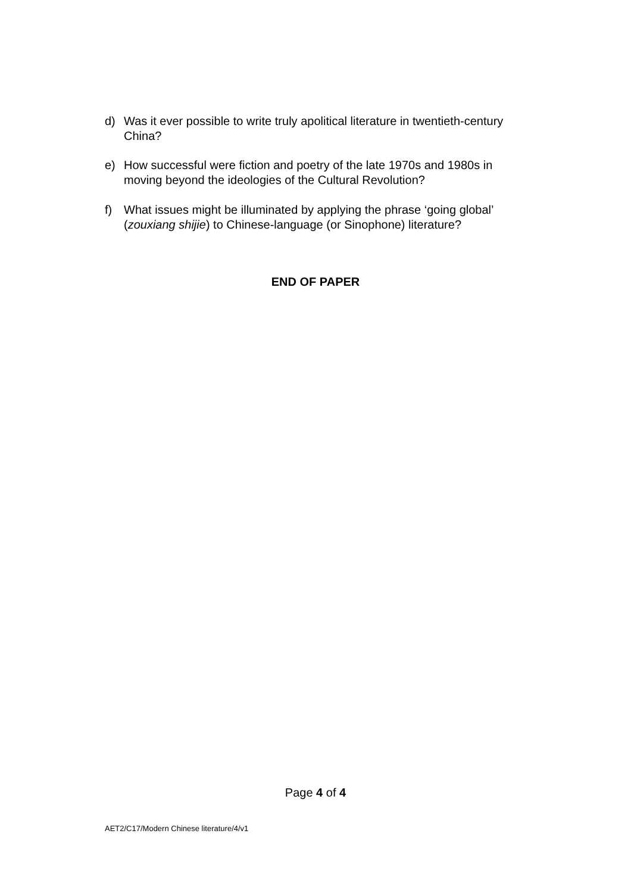d) Was it ever possible to write truly apolitical literature in twentieth-century China?
e) How successful were fiction and poetry of the late 1970s and 1980s in moving beyond the ideologies of the Cultural Revolution?
f) What issues might be illuminated by applying the phrase ‘going global’ (zouxiang shijie) to Chinese-language (or Sinophone) literature?
END OF PAPER
Page 4 of 4
AET2/C17/Modern Chinese literature/4/v1